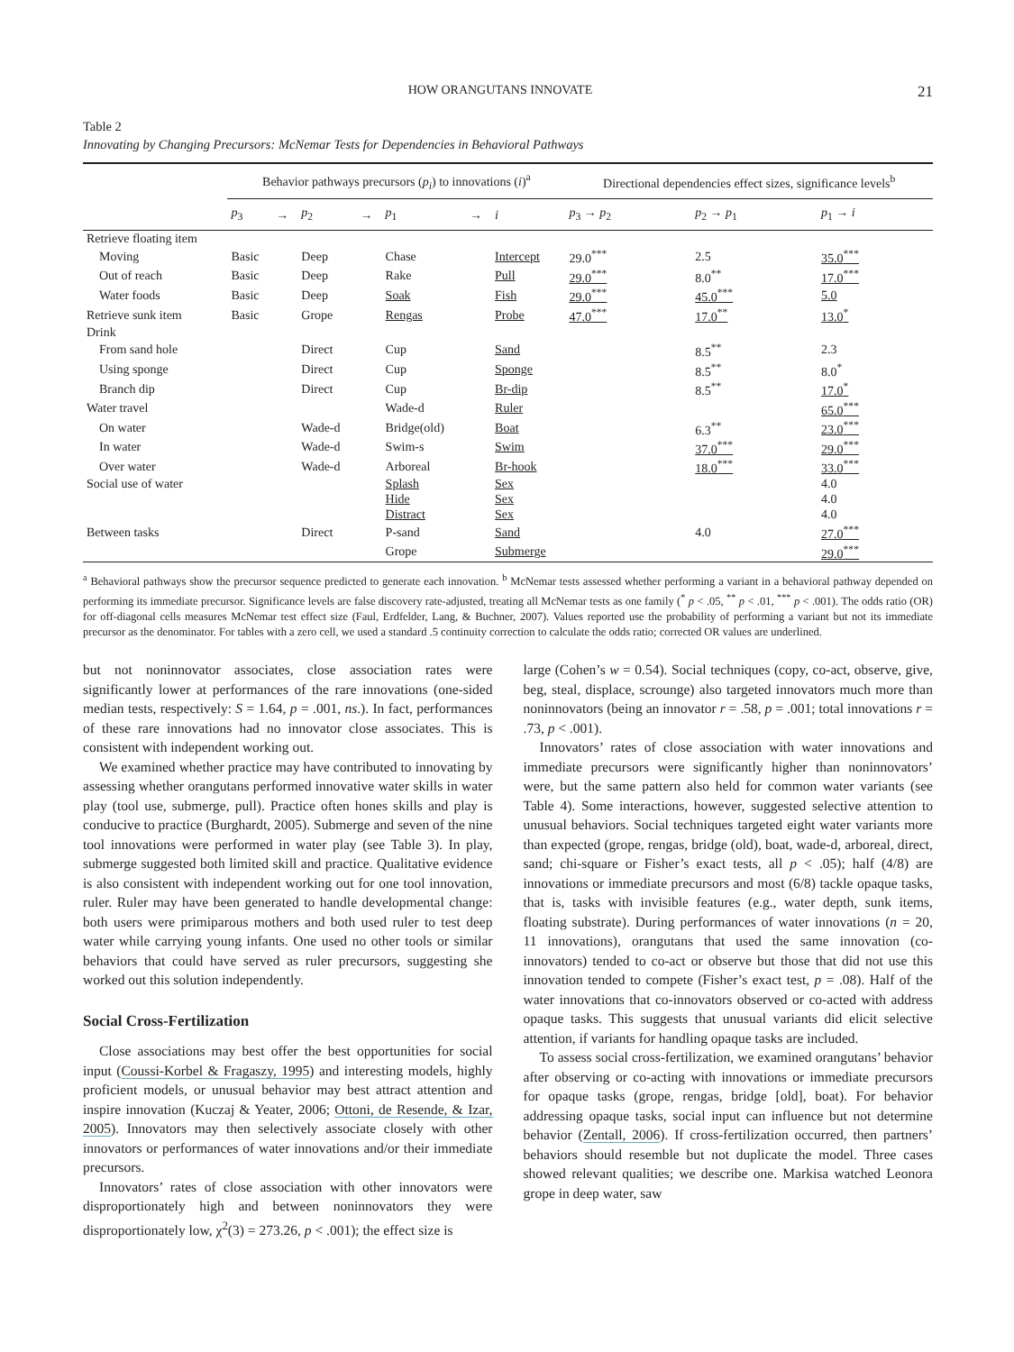HOW ORANGUTANS INNOVATE 21
Table 2
Innovating by Changing Precursors: McNemar Tests for Dependencies in Behavioral Pathways
| | Behavior pathways precursors ( p<sub>i</sub> ) to innovations ( i )<sup>a</sup> | | | | | | | Directional dependencies effect sizes, significance levels<sup>b</sup> | | |
| --- | --- | --- | --- | --- | --- | --- | --- | --- | --- | --- |
| | p<sub>3</sub> | → | p<sub>2</sub> | → | p<sub>1</sub> | → | i | p<sub>3</sub> → p<sub>2</sub> | p<sub>2</sub> → p<sub>1</sub> | p<sub>1</sub> → i |
| Retrieve floating item | | | | | | | | | | |
| Moving | Basic | | Deep | | Chase | | Intercept | 29.0<sup>***</sup> | 2.5 | 35.0<sup>***</sup> |
| Out of reach | Basic | | Deep | | Rake | | Pull | 29.0<sup>***</sup> | 8.0<sup>**</sup> | 17.0<sup>***</sup> |
| Water foods | Basic | | Deep | | Soak | | Fish | 29.0<sup>***</sup> | 45.0<sup>***</sup> | 5.0 |
| Retrieve sunk item | Basic | | Grope | | Rengas | | Probe | 47.0<sup>***</sup> | 17.0<sup>**</sup> | 13.0<sup>*</sup> |
| Drink | | | | | | | | | | |
| From sand hole | | | Direct | | Cup | | Sand | | 8.5<sup>**</sup> | 2.3 |
| Using sponge | | | Direct | | Cup | | Sponge | | 8.5<sup>**</sup> | 8.0<sup>*</sup> |
| Branch dip | | | Direct | | Cup | | Br-dip | | 8.5<sup>**</sup> | 17.0<sup>*</sup> |
| Water travel | | | | | Wade-d | | Ruler | | | 65.0<sup>***</sup> |
| On water | | | Wade-d | | Bridge(old) | | Boat | | 6.3<sup>**</sup> | 23.0<sup>***</sup> |
| In water | | | Wade-d | | Swim-s | | Swim | | 37.0<sup>***</sup> | 29.0<sup>***</sup> |
| Over water | | | Wade-d | | Arboreal | | Br-hook | | 18.0<sup>***</sup> | 33.0<sup>***</sup> |
| Social use of water | | | | | Splash | | Sex | | | 4.0 |
| | | | | | Hide | | Sex | | | 4.0 |
| | | | | | Distract | | Sex | | | 4.0 |
| Between tasks | | | Direct | | P-sand | | Sand | | 4.0 | 27.0<sup>***</sup> |
| | | | | | Grope | | Submerge | | | 29.0<sup>***</sup> |
<sup>a</sup> Behavioral pathways show the precursor sequence predicted to generate each innovation. <sup>b</sup> McNemar tests assessed whether performing a variant in a behavioral pathway depended on performing its immediate precursor. Significance levels are false discovery rate-adjusted, treating all McNemar tests as one family (<sup>*</sup> p < .05, <sup>**</sup> p < .01, <sup>***</sup> p < .001). The odds ratio (OR) for off-diagonal cells measures McNemar test effect size (Faul, Erdfelder, Lang, & Buchner, 2007). Values reported use the probability of performing a variant but not its immediate precursor as the denominator. For tables with a zero cell, we used a standard .5 continuity correction to calculate the odds ratio; corrected OR values are underlined.
but not noninnovator associates, close association rates were significantly lower at performances of the rare innovations (one-sided median tests, respectively: S = 1.64, p = .001, ns.). In fact, performances of these rare innovations had no innovator close associates. This is consistent with independent working out.
We examined whether practice may have contributed to innovating by assessing whether orangutans performed innovative water skills in water play (tool use, submerge, pull). Practice often hones skills and play is conducive to practice (Burghardt, 2005). Submerge and seven of the nine tool innovations were performed in water play (see Table 3). In play, submerge suggested both limited skill and practice. Qualitative evidence is also consistent with independent working out for one tool innovation, ruler. Ruler may have been generated to handle developmental change: both users were primiparous mothers and both used ruler to test deep water while carrying young infants. One used no other tools or similar behaviors that could have served as ruler precursors, suggesting she worked out this solution independently.
Social Cross-Fertilization
Close associations may best offer the best opportunities for social input (Coussi-Korbel & Fragaszy, 1995) and interesting models, highly proficient models, or unusual behavior may best attract attention and inspire innovation (Kuczaj & Yeater, 2006; Ottoni, de Resende, & Izar, 2005). Innovators may then selectively associate closely with other innovators or performances of water innovations and/or their immediate precursors.
Innovators’ rates of close association with other innovators were disproportionately high and between noninnovators they were disproportionately low, χ<sup>2</sup>(3) = 273.26, p < .001); the effect size is
large (Cohen’s w = 0.54). Social techniques (copy, co-act, observe, give, beg, steal, displace, scrounge) also targeted innovators much more than noninnovators (being an innovator r = .58, p = .001; total innovations r = .73, p < .001).
Innovators’ rates of close association with water innovations and immediate precursors were significantly higher than noninnovators’ were, but the same pattern also held for common water variants (see Table 4). Some interactions, however, suggested selective attention to unusual behaviors. Social techniques targeted eight water variants more than expected (grope, rengas, bridge (old), boat, wade-d, arboreal, direct, sand; chi-square or Fisher’s exact tests, all p < .05); half (4/8) are innovations or immediate precursors and most (6/8) tackle opaque tasks, that is, tasks with invisible features (e.g., water depth, sunk items, floating substrate). During performances of water innovations (n = 20, 11 innovations), orangutans that used the same innovation (co-innovators) tended to co-act or observe but those that did not use this innovation tended to compete (Fisher’s exact test, p = .08). Half of the water innovations that co-innovators observed or co-acted with address opaque tasks. This suggests that unusual variants did elicit selective attention, if variants for handling opaque tasks are included.
To assess social cross-fertilization, we examined orangutans’ behavior after observing or co-acting with innovations or immediate precursors for opaque tasks (grope, rengas, bridge [old], boat). For behavior addressing opaque tasks, social input can influence but not determine behavior (Zentall, 2006). If cross-fertilization occurred, then partners’ behaviors should resemble but not duplicate the model. Three cases showed relevant qualities; we describe one. Markisa watched Leonora grope in deep water, saw